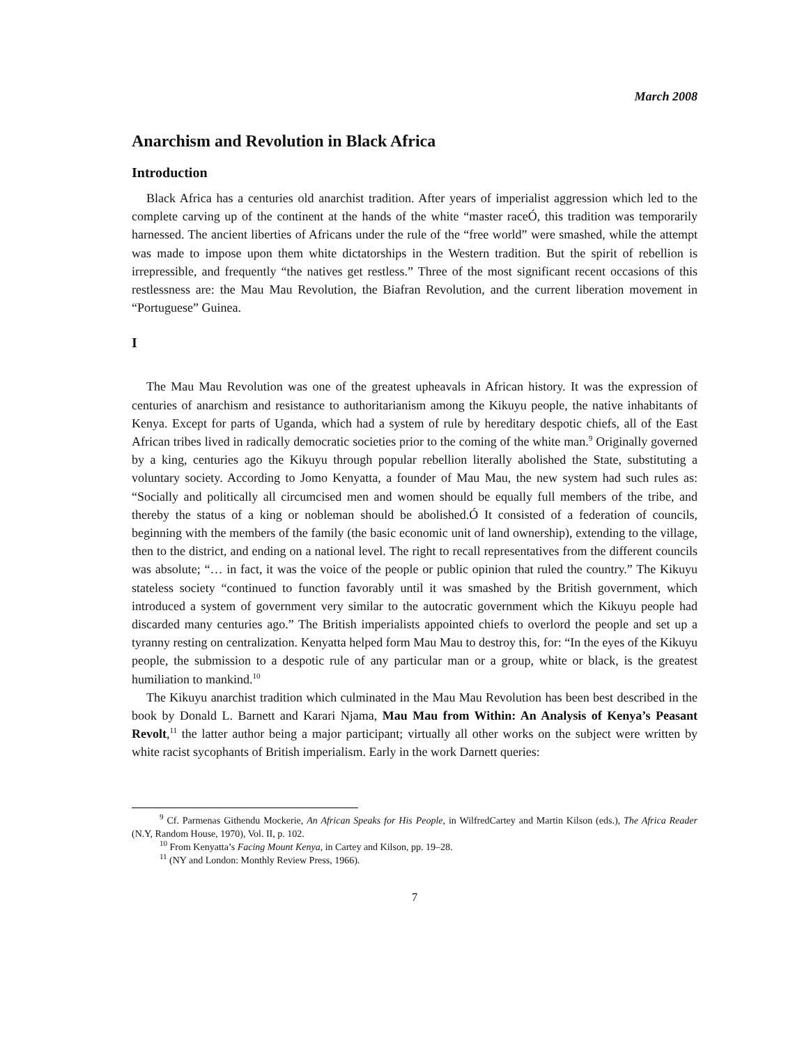March 2008
Anarchism and Revolution in Black Africa
Introduction
Black Africa has a centuries old anarchist tradition. After years of imperialist aggression which led to the complete carving up of the continent at the hands of the white “master raceÓ, this tradition was temporarily harnessed. The ancient liberties of Africans under the rule of the “free world” were smashed, while the attempt was made to impose upon them white dictatorships in the Western tradition. But the spirit of rebellion is irrepressible, and frequently “the natives get restless.” Three of the most significant recent occasions of this restlessness are: the Mau Mau Revolution, the Biafran Revolution, and the current liberation movement in “Portuguese” Guinea.
I
The Mau Mau Revolution was one of the greatest upheavals in African history. It was the expression of centuries of anarchism and resistance to authoritarianism among the Kikuyu people, the native inhabitants of Kenya. Except for parts of Uganda, which had a system of rule by hereditary despotic chiefs, all of the East African tribes lived in radically democratic societies prior to the coming of the white man.<sup>9</sup> Originally governed by a king, centuries ago the Kikuyu through popular rebellion literally abolished the State, substituting a voluntary society. According to Jomo Kenyatta, a founder of Mau Mau, the new system had such rules as: “Socially and politically all circumcised men and women should be equally full members of the tribe, and thereby the status of a king or nobleman should be abolished.Ó It consisted of a federation of councils, beginning with the members of the family (the basic economic unit of land ownership), extending to the village, then to the district, and ending on a national level. The right to recall representatives from the different councils was absolute; “… in fact, it was the voice of the people or public opinion that ruled the country.” The Kikuyu stateless society “continued to function favorably until it was smashed by the British government, which introduced a system of government very similar to the autocratic government which the Kikuyu people had discarded many centuries ago.” The British imperialists appointed chiefs to overlord the people and set up a tyranny resting on centralization. Kenyatta helped form Mau Mau to destroy this, for: “In the eyes of the Kikuyu people, the submission to a despotic rule of any particular man or a group, white or black, is the greatest humiliation to mankind.<sup>10</sup>
The Kikuyu anarchist tradition which culminated in the Mau Mau Revolution has been best described in the book by Donald L. Barnett and Karari Njama, Mau Mau from Within: An Analysis of Kenya’s Peasant Revolt,<sup>11</sup> the latter author being a major participant; virtually all other works on the subject were written by white racist sycophants of British imperialism. Early in the work Darnett queries:
<sup>9</sup> Cf. Parmenas Githendu Mockerie, An African Speaks for His People, in WilfredCartey and Martin Kilson (eds.), The Africa Reader (N.Y, Random House, 1970), Vol. II, p. 102.
<sup>10</sup> From Kenyatta’s Facing Mount Kenya, in Cartey and Kilson, pp. 19–28.
<sup>11</sup> (NY and London: Monthly Review Press, 1966).
7